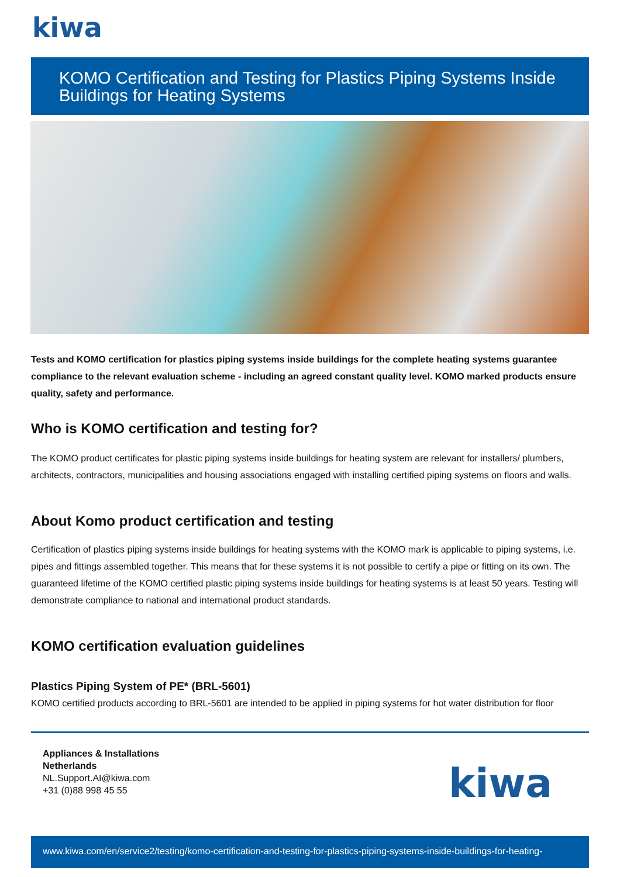kiwa
KOMO Certification and Testing for Plastics Piping Systems Inside Buildings for Heating Systems
Tests and KOMO certification for plastics piping systems inside buildings for the complete heating systems guarantee compliance to the relevant evaluation scheme - including an agreed constant quality level. KOMO marked products ensure quality, safety and performance.
Who is KOMO certification and testing for?
The KOMO product certificates for plastic piping systems inside buildings for heating system are relevant for installers/ plumbers, architects, contractors, municipalities and housing associations engaged with installing certified piping systems on floors and walls.
About Komo product certification and testing
Certification of plastics piping systems inside buildings for heating systems with the KOMO mark is applicable to piping systems, i.e. pipes and fittings assembled together. This means that for these systems it is not possible to certify a pipe or fitting on its own. The guaranteed lifetime of the KOMO certified plastic piping systems inside buildings for heating systems is at least 50 years. Testing will demonstrate compliance to national and international product standards.
KOMO certification evaluation guidelines
Plastics Piping System of PE* (BRL-5601)
KOMO certified products according to BRL-5601 are intended to be applied in piping systems for hot water distribution for floor
Appliances & Installations
Netherlands
NL.Support.AI@kiwa.com
+31 (0)88 998 45 55
kiwa
www.kiwa.com/en/service2/testing/komo-certification-and-testing-for-plastics-piping-systems-inside-buildings-for-heating-